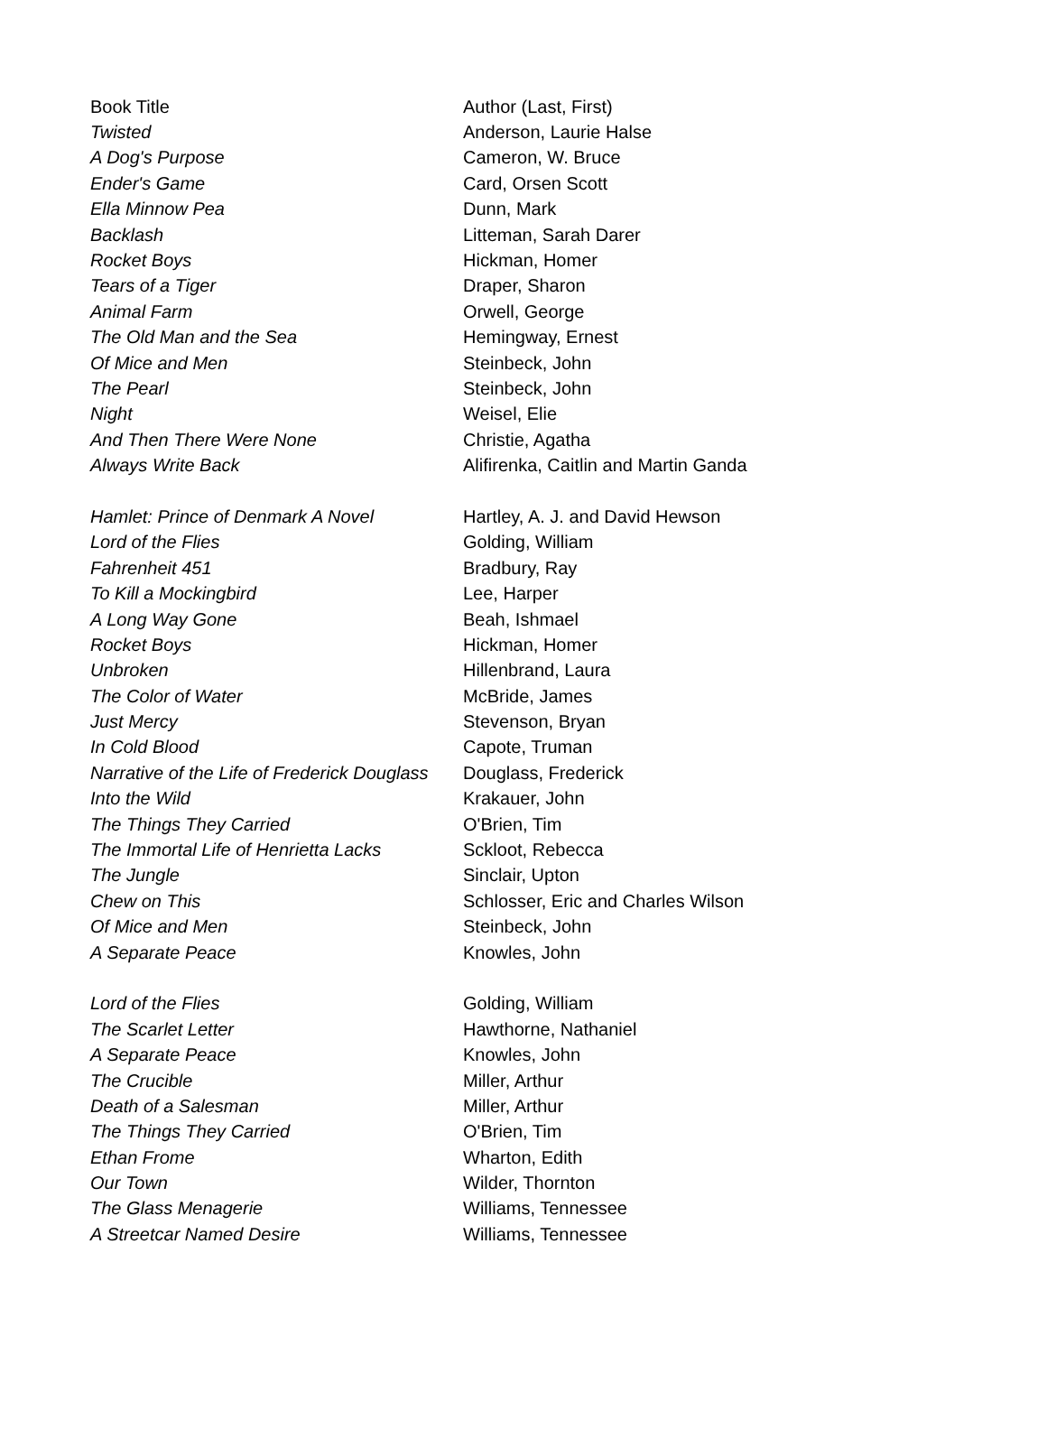| Book Title | Author (Last, First) |
| --- | --- |
| Twisted | Anderson, Laurie Halse |
| A Dog's Purpose | Cameron, W. Bruce |
| Ender's Game | Card, Orsen Scott |
| Ella Minnow Pea | Dunn, Mark |
| Backlash | Litteman, Sarah Darer |
| Rocket Boys | Hickman, Homer |
| Tears of a Tiger | Draper, Sharon |
| Animal Farm | Orwell, George |
| The Old Man and the Sea | Hemingway, Ernest |
| Of Mice and Men | Steinbeck, John |
| The Pearl | Steinbeck, John |
| Night | Weisel, Elie |
| And Then There Were None | Christie, Agatha |
| Always Write Back | Alifirenka, Caitlin and Martin Ganda |
| Hamlet: Prince of Denmark A Novel | Hartley, A. J. and David Hewson |
| Lord of the Flies | Golding, William |
| Fahrenheit 451 | Bradbury, Ray |
| To Kill a Mockingbird | Lee, Harper |
| A Long Way Gone | Beah, Ishmael |
| Rocket Boys | Hickman, Homer |
| Unbroken | Hillenbrand, Laura |
| The Color of Water | McBride, James |
| Just Mercy | Stevenson, Bryan |
| In Cold Blood | Capote, Truman |
| Narrative of the Life of Frederick Douglass | Douglass, Frederick |
| Into the Wild | Krakauer, John |
| The Things They Carried | O'Brien, Tim |
| The Immortal Life of Henrietta Lacks | Sckloot, Rebecca |
| The Jungle | Sinclair, Upton |
| Chew on This | Schlosser, Eric and Charles Wilson |
| Of Mice and Men | Steinbeck, John |
| A Separate Peace | Knowles, John |
| Lord of the Flies | Golding, William |
| The Scarlet Letter | Hawthorne, Nathaniel |
| A Separate Peace | Knowles, John |
| The Crucible | Miller, Arthur |
| Death of a Salesman | Miller, Arthur |
| The Things They Carried | O'Brien, Tim |
| Ethan Frome | Wharton, Edith |
| Our Town | Wilder, Thornton |
| The Glass Menagerie | Williams, Tennessee |
| A Streetcar Named Desire | Williams, Tennessee |